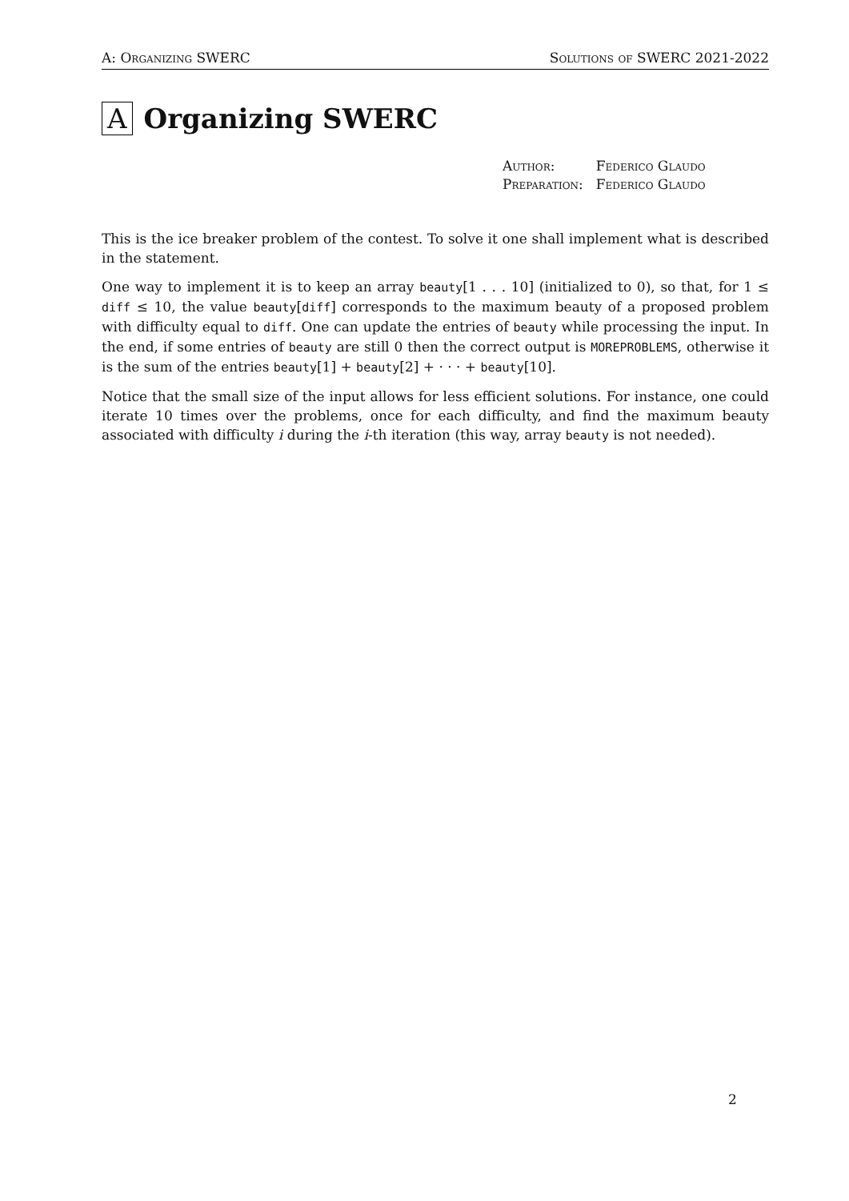A: Organizing SWERC Solutions of SWERC 2021-2022
A Organizing SWERC
| Author: | Federico Glaudo |
| Preparation: | Federico Glaudo |
This is the ice breaker problem of the contest. To solve it one shall implement what is described in the statement.
One way to implement it is to keep an array beauty[1 . . . 10] (initialized to 0), so that, for 1 ≤ diff ≤ 10, the value beauty[diff] corresponds to the maximum beauty of a proposed problem with difficulty equal to diff. One can update the entries of beauty while processing the input. In the end, if some entries of beauty are still 0 then the correct output is MOREPROBLEMS, otherwise it is the sum of the entries beauty[1] + beauty[2] + · · · + beauty[10].
Notice that the small size of the input allows for less efficient solutions. For instance, one could iterate 10 times over the problems, once for each difficulty, and find the maximum beauty associated with difficulty i during the i-th iteration (this way, array beauty is not needed).
2